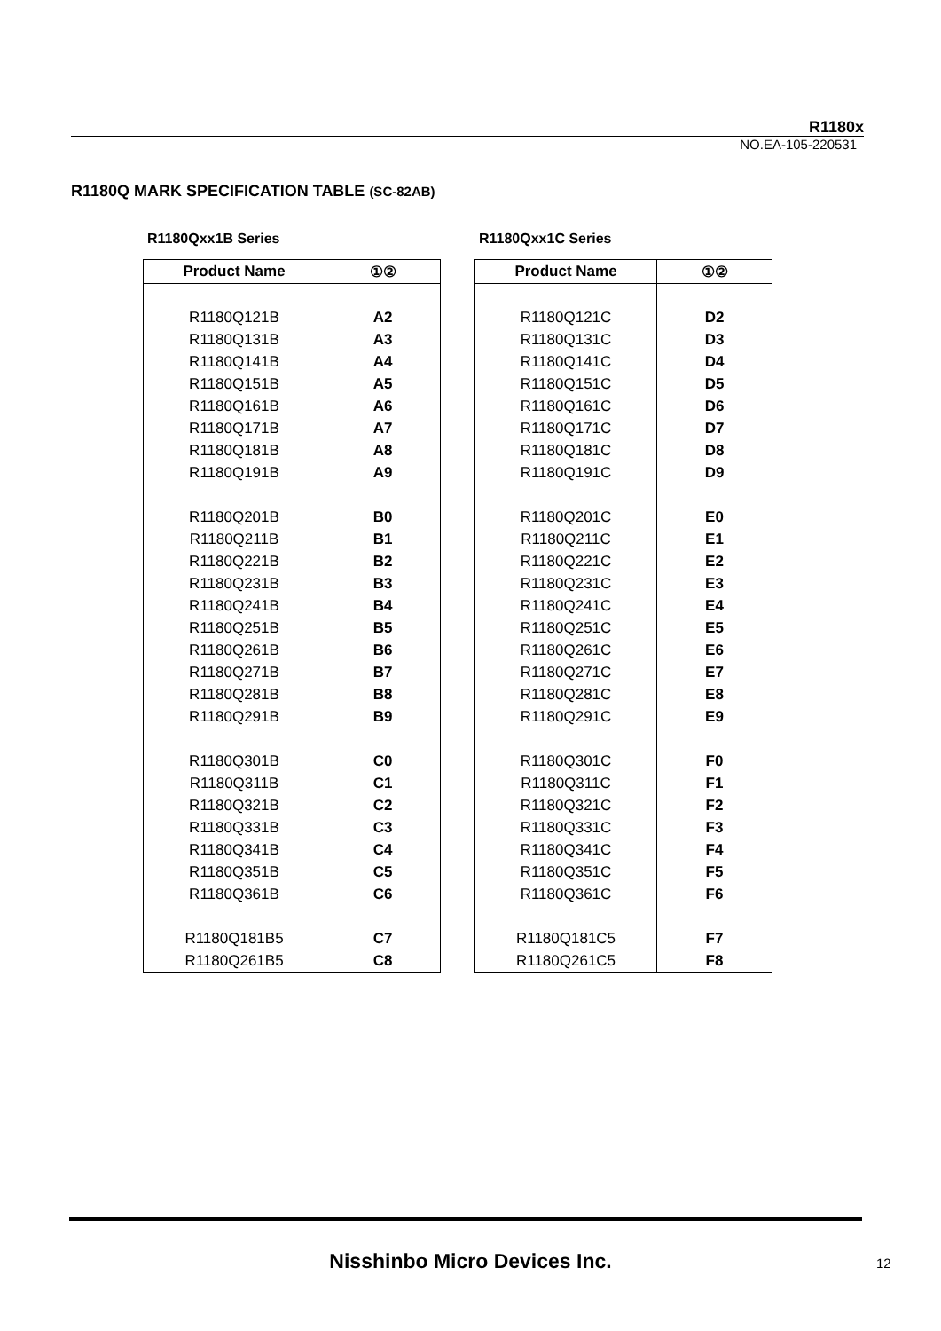R1180x
NO.EA-105-220531
R1180Q MARK SPECIFICATION TABLE (SC-82AB)
R1180Qxx1B Series
| Product Name | ①② |
| --- | --- |
| R1180Q121B | A2 |
| R1180Q131B | A3 |
| R1180Q141B | A4 |
| R1180Q151B | A5 |
| R1180Q161B | A6 |
| R1180Q171B | A7 |
| R1180Q181B | A8 |
| R1180Q191B | A9 |
| R1180Q201B | B0 |
| R1180Q211B | B1 |
| R1180Q221B | B2 |
| R1180Q231B | B3 |
| R1180Q241B | B4 |
| R1180Q251B | B5 |
| R1180Q261B | B6 |
| R1180Q271B | B7 |
| R1180Q281B | B8 |
| R1180Q291B | B9 |
| R1180Q301B | C0 |
| R1180Q311B | C1 |
| R1180Q321B | C2 |
| R1180Q331B | C3 |
| R1180Q341B | C4 |
| R1180Q351B | C5 |
| R1180Q361B | C6 |
| R1180Q181B5 | C7 |
| R1180Q261B5 | C8 |
R1180Qxx1C Series
| Product Name | ①② |
| --- | --- |
| R1180Q121C | D2 |
| R1180Q131C | D3 |
| R1180Q141C | D4 |
| R1180Q151C | D5 |
| R1180Q161C | D6 |
| R1180Q171C | D7 |
| R1180Q181C | D8 |
| R1180Q191C | D9 |
| R1180Q201C | E0 |
| R1180Q211C | E1 |
| R1180Q221C | E2 |
| R1180Q231C | E3 |
| R1180Q241C | E4 |
| R1180Q251C | E5 |
| R1180Q261C | E6 |
| R1180Q271C | E7 |
| R1180Q281C | E8 |
| R1180Q291C | E9 |
| R1180Q301C | F0 |
| R1180Q311C | F1 |
| R1180Q321C | F2 |
| R1180Q331C | F3 |
| R1180Q341C | F4 |
| R1180Q351C | F5 |
| R1180Q361C | F6 |
| R1180Q181C5 | F7 |
| R1180Q261C5 | F8 |
Nisshinbo Micro Devices Inc. 12